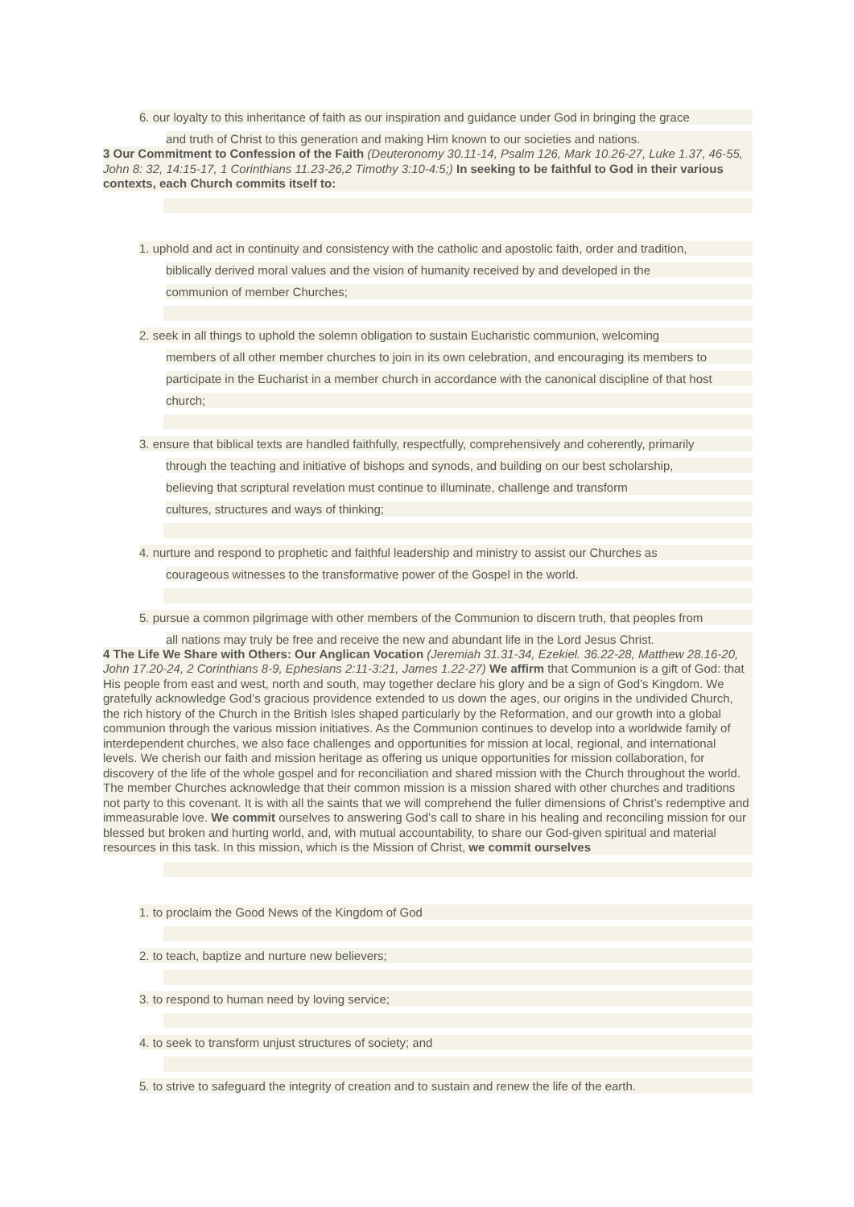6. our loyalty to this inheritance of faith as our inspiration and guidance under God in bringing the grace
and truth of Christ to this generation and making Him known to our societies and nations.
3 Our Commitment to Confession of the Faith (Deuteronomy 30.11-14, Psalm 126, Mark 10.26-27, Luke 1.37, 46-55, John 8: 32, 14:15-17, 1 Corinthians 11.23-26,2 Timothy 3:10-4:5;) In seeking to be faithful to God in their various contexts, each Church commits itself to:
1. uphold and act in continuity and consistency with the catholic and apostolic faith, order and tradition,
biblically derived moral values and the vision of humanity received by and developed in the
communion of member Churches;
2. seek in all things to uphold the solemn obligation to sustain Eucharistic communion, welcoming
members of all other member churches to join in its own celebration, and encouraging its members to
participate in the Eucharist in a member church in accordance with the canonical discipline of that host
church;
3. ensure that biblical texts are handled faithfully, respectfully, comprehensively and coherently, primarily
through the teaching and initiative of bishops and synods, and building on our best scholarship,
believing that scriptural revelation must continue to illuminate, challenge and transform
cultures, structures and ways of thinking;
4. nurture and respond to prophetic and faithful leadership and ministry to assist our Churches as
courageous witnesses to the transformative power of the Gospel in the world.
5. pursue a common pilgrimage with other members of the Communion to discern truth, that peoples from
all nations may truly be free and receive the new and abundant life in the Lord Jesus Christ.
4 The Life We Share with Others: Our Anglican Vocation (Jeremiah 31.31-34, Ezekiel. 36.22-28, Matthew 28.16-20, John 17.20-24, 2 Corinthians 8-9, Ephesians 2:11-3:21, James 1.22-27) We affirm that Communion is a gift of God: that His people from east and west, north and south, may together declare his glory and be a sign of God’s Kingdom. We gratefully acknowledge God’s gracious providence extended to us down the ages, our origins in the undivided Church, the rich history of the Church in the British Isles shaped particularly by the Reformation, and our growth into a global communion through the various mission initiatives. As the Communion continues to develop into a worldwide family of interdependent churches, we also face challenges and opportunities for mission at local, regional, and international levels. We cherish our faith and mission heritage as offering us unique opportunities for mission collaboration, for discovery of the life of the whole gospel and for reconciliation and shared mission with the Church throughout the world. The member Churches acknowledge that their common mission is a mission shared with other churches and traditions not party to this covenant. It is with all the saints that we will comprehend the fuller dimensions of Christ’s redemptive and immeasurable love. We commit ourselves to answering God’s call to share in his healing and reconciling mission for our blessed but broken and hurting world, and, with mutual accountability, to share our God-given spiritual and material resources in this task. In this mission, which is the Mission of Christ, we commit ourselves
1. to proclaim the Good News of the Kingdom of God
2. to teach, baptize and nurture new believers;
3. to respond to human need by loving service;
4. to seek to transform unjust structures of society; and
5. to strive to safeguard the integrity of creation and to sustain and renew the life of the earth.